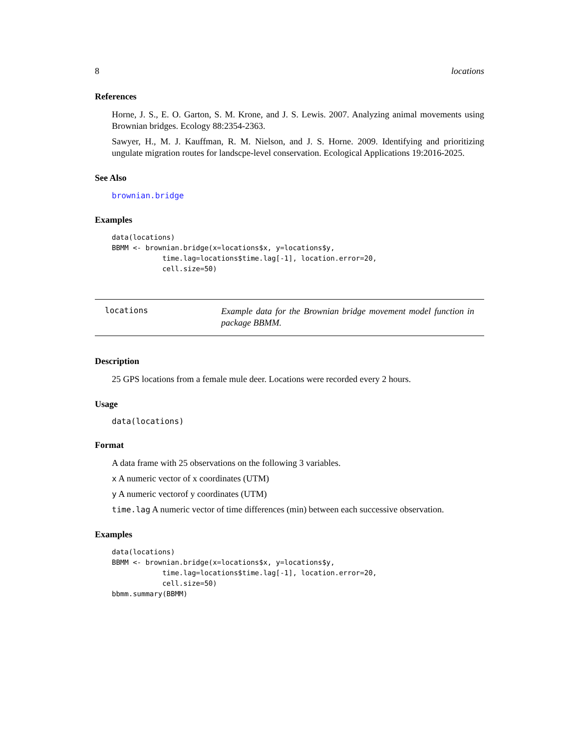8 locations
References
Horne, J. S., E. O. Garton, S. M. Krone, and J. S. Lewis. 2007. Analyzing animal movements using Brownian bridges. Ecology 88:2354-2363.
Sawyer, H., M. J. Kauffman, R. M. Nielson, and J. S. Horne. 2009. Identifying and prioritizing ungulate migration routes for landscpe-level conservation. Ecological Applications 19:2016-2025.
See Also
brownian.bridge
Examples
data(locations)
BBMM <- brownian.bridge(x=locations$x, y=locations$y,
            time.lag=locations$time.lag[-1], location.error=20,
            cell.size=50)
locations
Example data for the Brownian bridge movement model function in package BBMM.
Description
25 GPS locations from a female mule deer. Locations were recorded every 2 hours.
Usage
data(locations)
Format
A data frame with 25 observations on the following 3 variables.
x A numeric vector of x coordinates (UTM)
y A numeric vectorof y coordinates (UTM)
time.lag A numeric vector of time differences (min) between each successive observation.
Examples
data(locations)
BBMM <- brownian.bridge(x=locations$x, y=locations$y,
            time.lag=locations$time.lag[-1], location.error=20,
            cell.size=50)
bbmm.summary(BBMM)